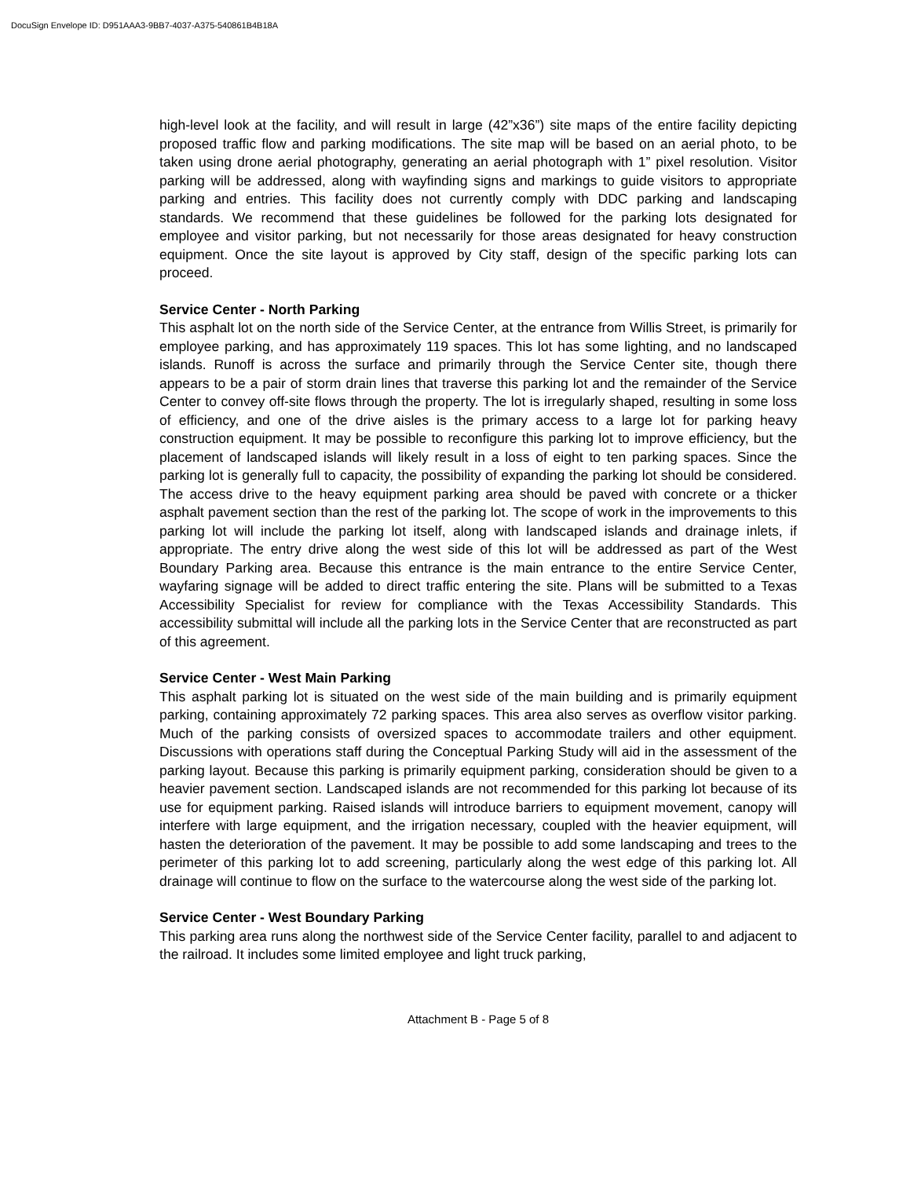DocuSign Envelope ID: D951AAA3-9BB7-4037-A375-540861B4B18A
high-level look at the facility, and will result in large (42”x36”) site maps of the entire facility depicting proposed traffic flow and parking modifications. The site map will be based on an aerial photo, to be taken using drone aerial photography, generating an aerial photograph with 1” pixel resolution. Visitor parking will be addressed, along with wayfinding signs and markings to guide visitors to appropriate parking and entries. This facility does not currently comply with DDC parking and landscaping standards. We recommend that these guidelines be followed for the parking lots designated for employee and visitor parking, but not necessarily for those areas designated for heavy construction equipment. Once the site layout is approved by City staff, design of the specific parking lots can proceed.
Service Center - North Parking
This asphalt lot on the north side of the Service Center, at the entrance from Willis Street, is primarily for employee parking, and has approximately 119 spaces. This lot has some lighting, and no landscaped islands. Runoff is across the surface and primarily through the Service Center site, though there appears to be a pair of storm drain lines that traverse this parking lot and the remainder of the Service Center to convey off-site flows through the property. The lot is irregularly shaped, resulting in some loss of efficiency, and one of the drive aisles is the primary access to a large lot for parking heavy construction equipment. It may be possible to reconfigure this parking lot to improve efficiency, but the placement of landscaped islands will likely result in a loss of eight to ten parking spaces. Since the parking lot is generally full to capacity, the possibility of expanding the parking lot should be considered. The access drive to the heavy equipment parking area should be paved with concrete or a thicker asphalt pavement section than the rest of the parking lot. The scope of work in the improvements to this parking lot will include the parking lot itself, along with landscaped islands and drainage inlets, if appropriate. The entry drive along the west side of this lot will be addressed as part of the West Boundary Parking area. Because this entrance is the main entrance to the entire Service Center, wayfaring signage will be added to direct traffic entering the site. Plans will be submitted to a Texas Accessibility Specialist for review for compliance with the Texas Accessibility Standards. This accessibility submittal will include all the parking lots in the Service Center that are reconstructed as part of this agreement.
Service Center - West Main Parking
This asphalt parking lot is situated on the west side of the main building and is primarily equipment parking, containing approximately 72 parking spaces. This area also serves as overflow visitor parking. Much of the parking consists of oversized spaces to accommodate trailers and other equipment. Discussions with operations staff during the Conceptual Parking Study will aid in the assessment of the parking layout. Because this parking is primarily equipment parking, consideration should be given to a heavier pavement section. Landscaped islands are not recommended for this parking lot because of its use for equipment parking. Raised islands will introduce barriers to equipment movement, canopy will interfere with large equipment, and the irrigation necessary, coupled with the heavier equipment, will hasten the deterioration of the pavement. It may be possible to add some landscaping and trees to the perimeter of this parking lot to add screening, particularly along the west edge of this parking lot. All drainage will continue to flow on the surface to the watercourse along the west side of the parking lot.
Service Center - West Boundary Parking
This parking area runs along the northwest side of the Service Center facility, parallel to and adjacent to the railroad. It includes some limited employee and light truck parking,
Attachment B - Page 5 of 8